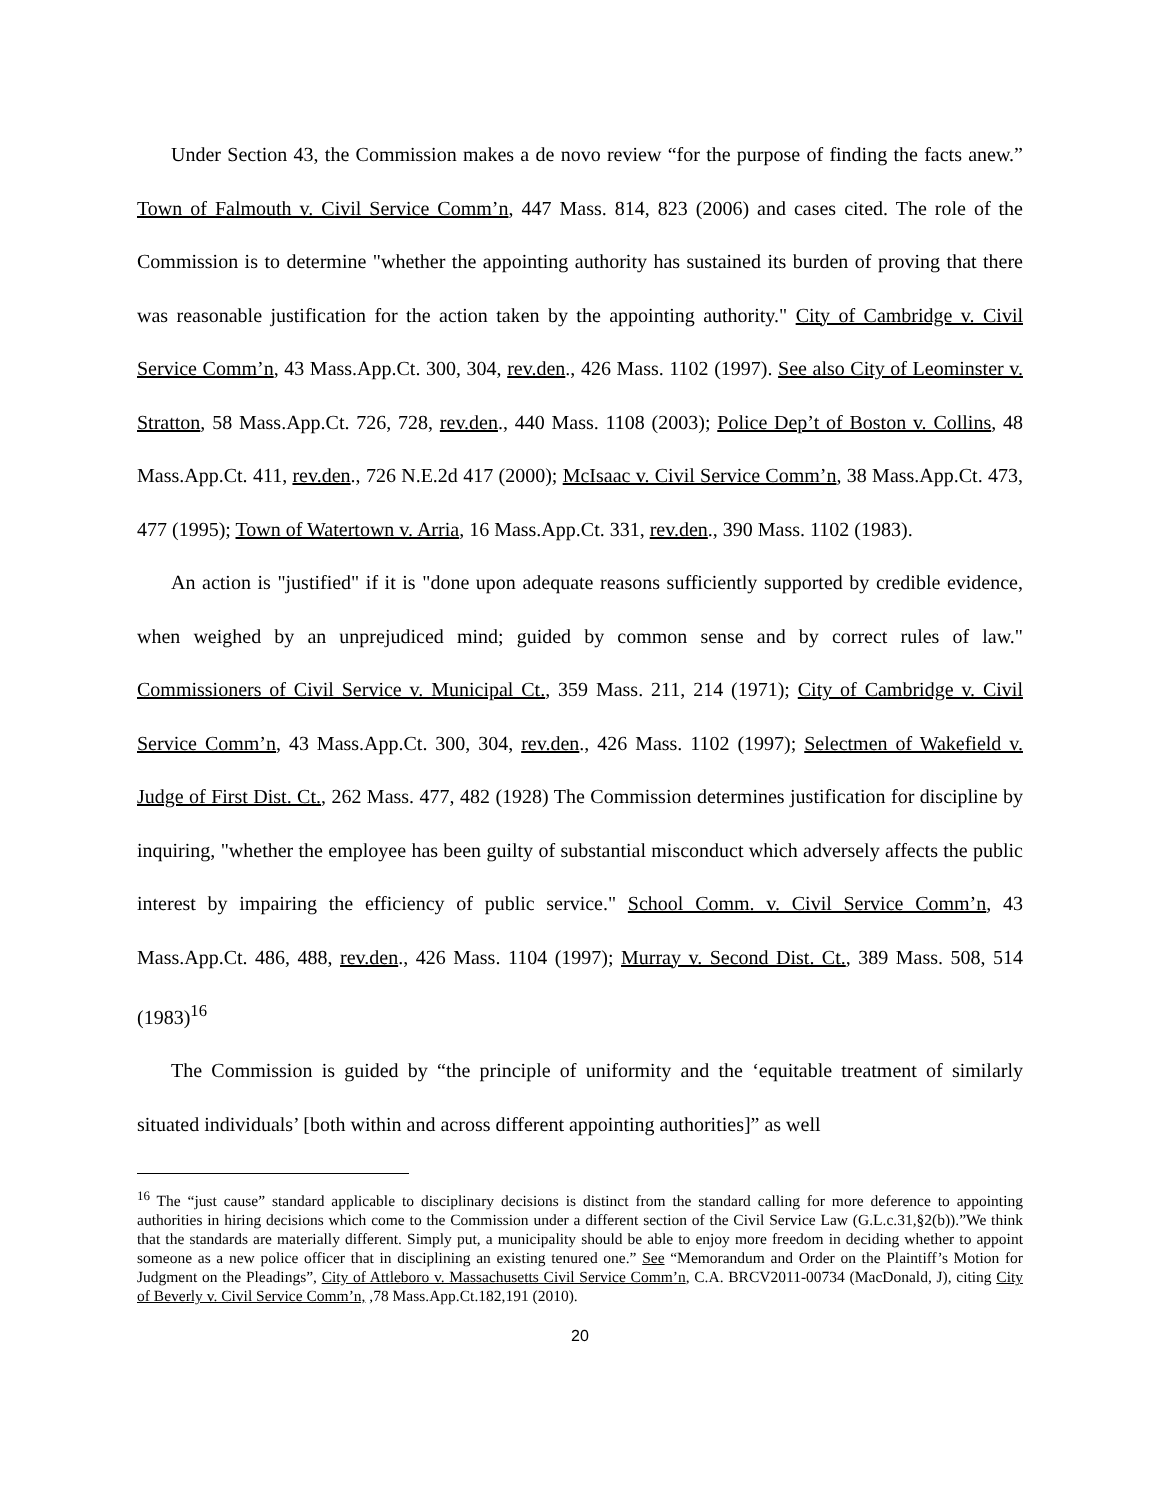Under Section 43, the Commission makes a de novo review “for the purpose of finding the facts anew.” Town of Falmouth v. Civil Service Comm’n, 447 Mass. 814, 823 (2006) and cases cited. The role of the Commission is to determine "whether the appointing authority has sustained its burden of proving that there was reasonable justification for the action taken by the appointing authority." City of Cambridge v. Civil Service Comm’n, 43 Mass.App.Ct. 300, 304, rev.den., 426 Mass. 1102 (1997). See also City of Leominster v. Stratton, 58 Mass.App.Ct. 726, 728, rev.den., 440 Mass. 1108 (2003); Police Dep’t of Boston v. Collins, 48 Mass.App.Ct. 411, rev.den., 726 N.E.2d 417 (2000); McIsaac v. Civil Service Comm’n, 38 Mass.App.Ct. 473, 477 (1995); Town of Watertown v. Arria, 16 Mass.App.Ct. 331, rev.den., 390 Mass. 1102 (1983).
An action is "justified" if it is "done upon adequate reasons sufficiently supported by credible evidence, when weighed by an unprejudiced mind; guided by common sense and by correct rules of law." Commissioners of Civil Service v. Municipal Ct., 359 Mass. 211, 214 (1971); City of Cambridge v. Civil Service Comm’n, 43 Mass.App.Ct. 300, 304, rev.den., 426 Mass. 1102 (1997); Selectmen of Wakefield v. Judge of First Dist. Ct., 262 Mass. 477, 482 (1928) The Commission determines justification for discipline by inquiring, "whether the employee has been guilty of substantial misconduct which adversely affects the public interest by impairing the efficiency of public service." School Comm. v. Civil Service Comm’n, 43 Mass.App.Ct. 486, 488, rev.den., 426 Mass. 1104 (1997); Murray v. Second Dist. Ct., 389 Mass. 508, 514 (1983)<sup>16</sup>
The Commission is guided by “the principle of uniformity and the ‘equitable treatment of similarly situated individuals’ [both within and across different appointing authorities]” as well
<sup>16</sup> The “just cause” standard applicable to disciplinary decisions is distinct from the standard calling for more deference to appointing authorities in hiring decisions which come to the Commission under a different section of the Civil Service Law (G.L.c.31,§2(b)).”We think that the standards are materially different. Simply put, a municipality should be able to enjoy more freedom in deciding whether to appoint someone as a new police officer that in disciplining an existing tenured one.” See “Memorandum and Order on the Plaintiff’s Motion for Judgment on the Pleadings”, City of Attleboro v. Massachusetts Civil Service Comm’n, C.A. BRCV2011-00734 (MacDonald, J), citing City of Beverly v. Civil Service Comm’n, ,78 Mass.App.Ct.182,191 (2010).
20